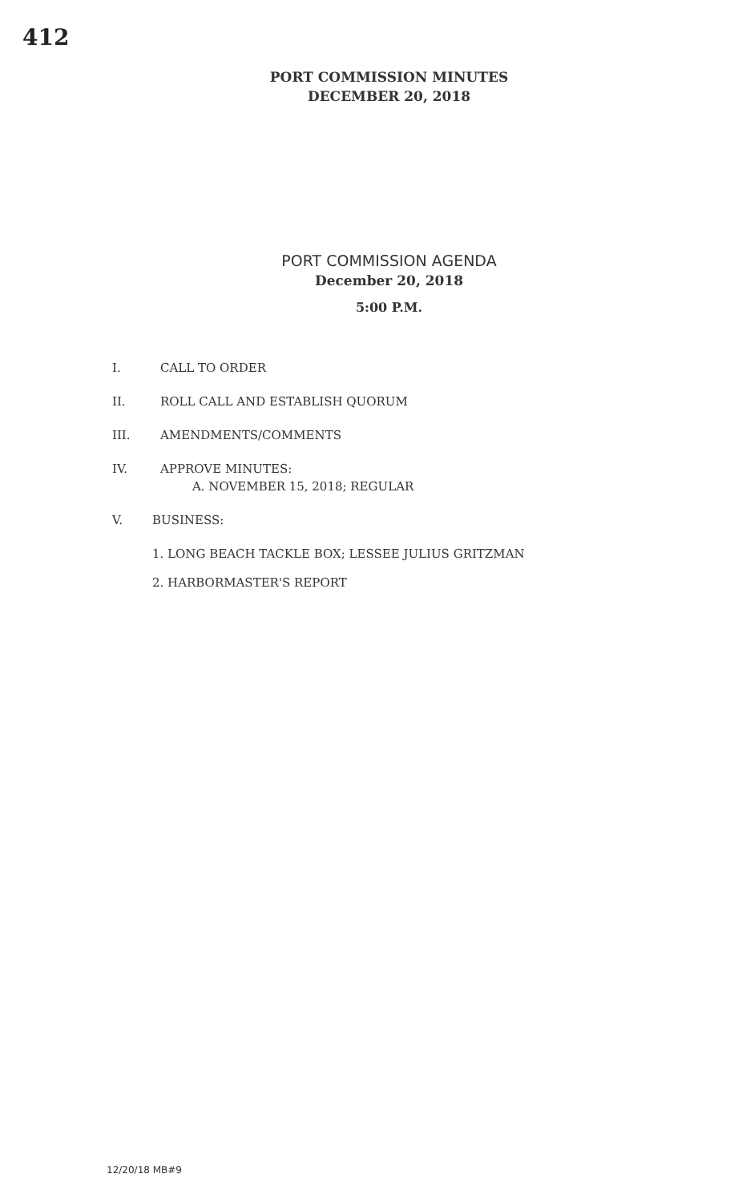412
PORT COMMISSION MINUTES
DECEMBER 20, 2018
PORT COMMISSION AGENDA
December 20, 2018
5:00 P.M.
I. CALL TO ORDER
II. ROLL CALL AND ESTABLISH QUORUM
III. AMENDMENTS/COMMENTS
IV. APPROVE MINUTES:
A. NOVEMBER 15, 2018; REGULAR
V. BUSINESS:
1. LONG BEACH TACKLE BOX; LESSEE JULIUS GRITZMAN
2. HARBORMASTER'S REPORT
12/20/18 MB#9